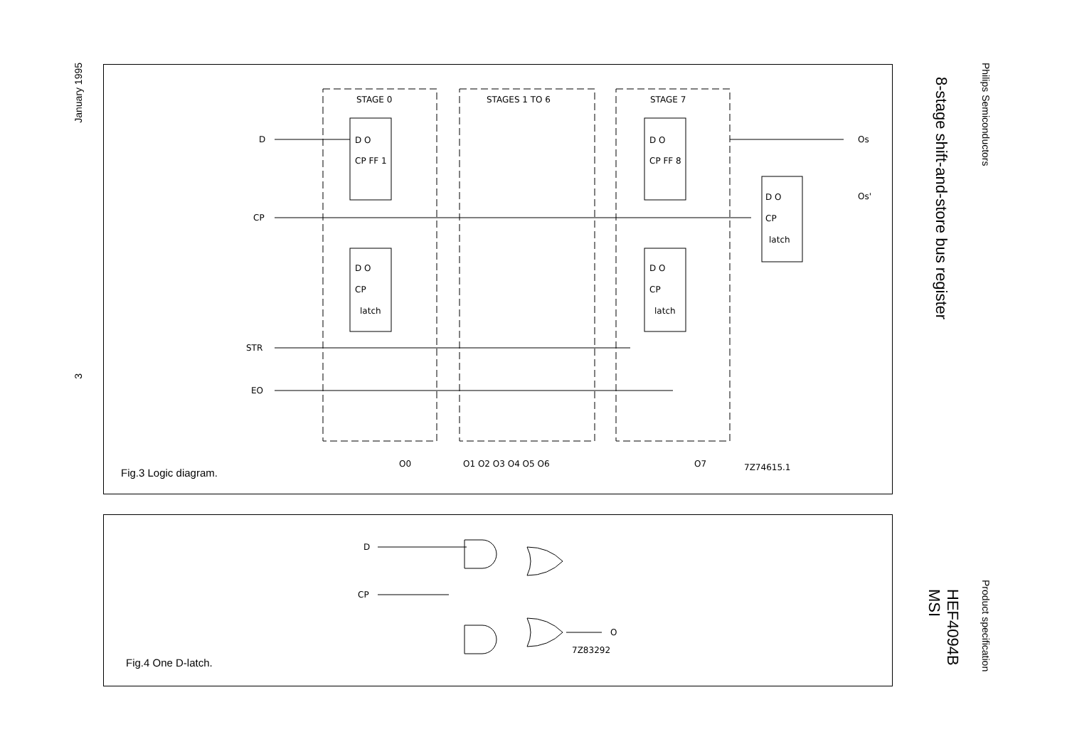Philips Semiconductors
Product specification
8-stage shift-and-store bus register
HEF4094B
MSI
January 1995
3
STAGE 0
STAGES 1 TO 6
STAGE 7
D
CP
STR
EO
D O
CP FF 1
D O
CP
latch
D O
CP FF 8
D O
CP
latch
D O
CP
latch
Os
Os'
O0
O1 O2 O3 O4 O5 O6
O7
7Z74615.1
Fig.3 Logic diagram.
D
CP
O
7Z83292
Fig.4 One D-latch.